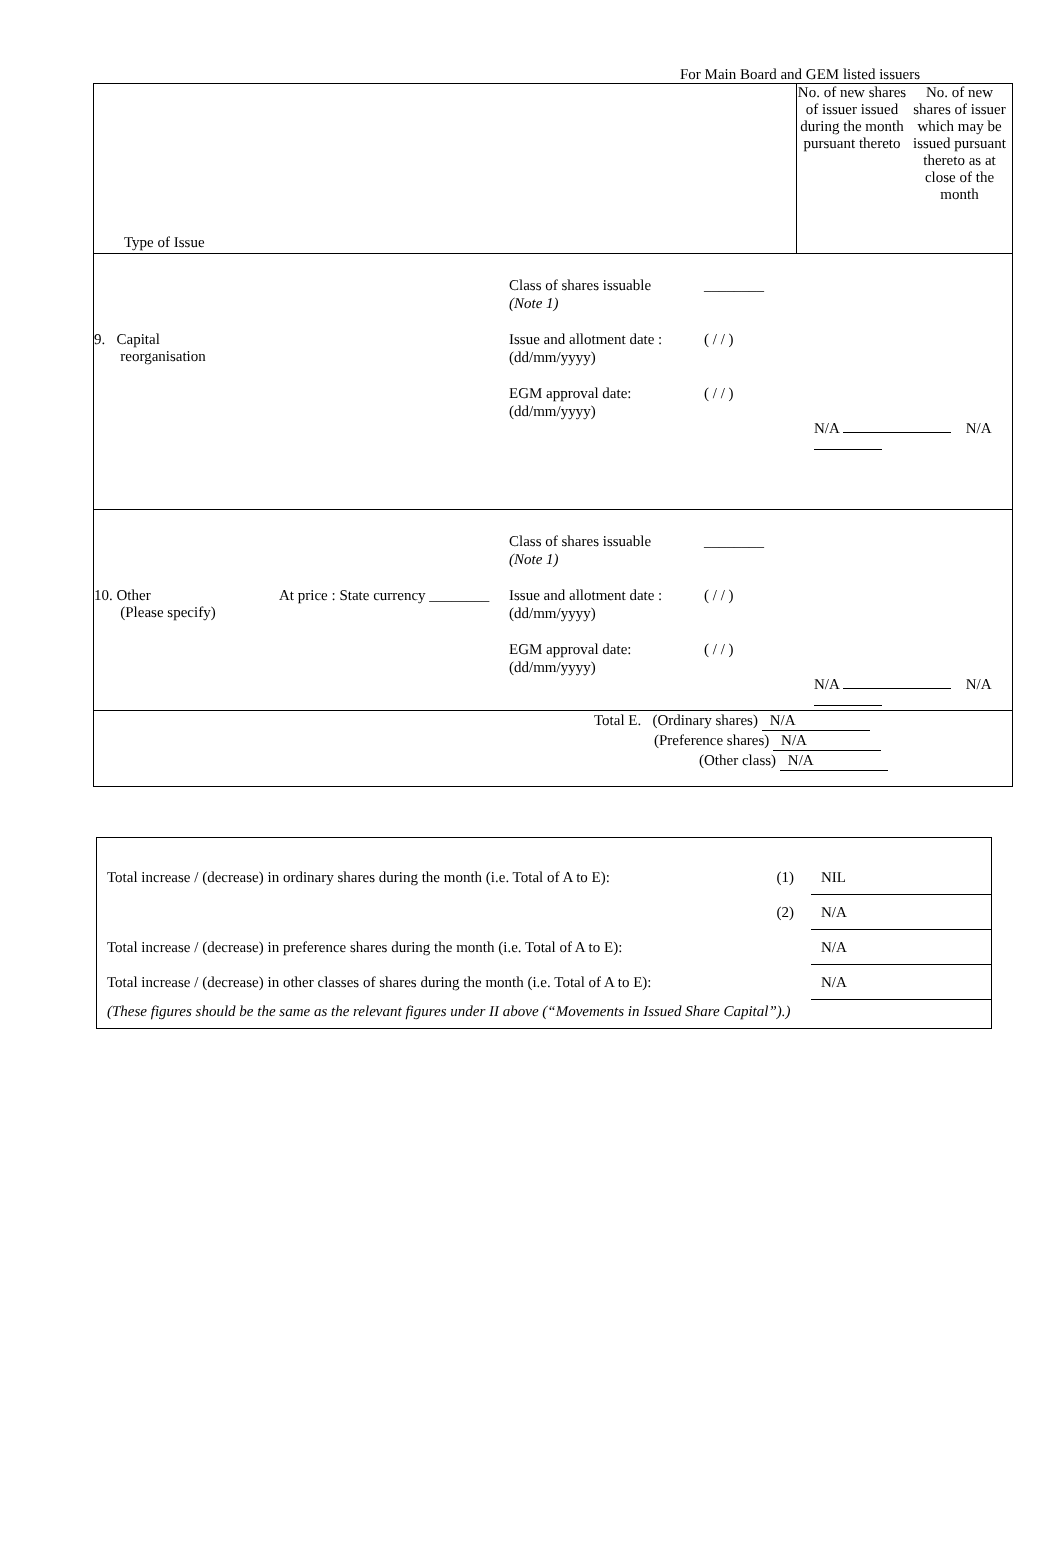For Main Board and GEM listed issuers
| Type of Issue | No. of new shares of issuer issued during the month pursuant thereto | No. of new shares of issuer which may be issued pursuant thereto as at close of the month |
| 9. Capital reorganisation Class of shares issuable (Note 1) Issue and allotment date : (dd/mm/yyyy) EGM approval date: (dd/mm/yyyy) ________ ( / / ) ( / / ) N/A N/A | | |
| 10. Other (Please specify) At price : State currency ________ Class of shares issuable (Note 1) Issue and allotment date : (dd/mm/yyyy) EGM approval date: (dd/mm/yyyy) ________ ( / / ) ( / / ) N/A N/A | | |
| Total E. (Ordinary shares) N/A (Preference shares) N/A (Other class) N/A | | |
| Total increase / (decrease) in ordinary shares during the month (i.e. Total of A to E): | (1) | NIL |
| | (2) | N/A |
| Total increase / (decrease) in preference shares during the month (i.e. Total of A to E): | | N/A |
| Total increase / (decrease) in other classes of shares during the month (i.e. Total of A to E): | | N/A |
| (These figures should be the same as the relevant figures under II above (“Movements in Issued Share Capital”).) | | |